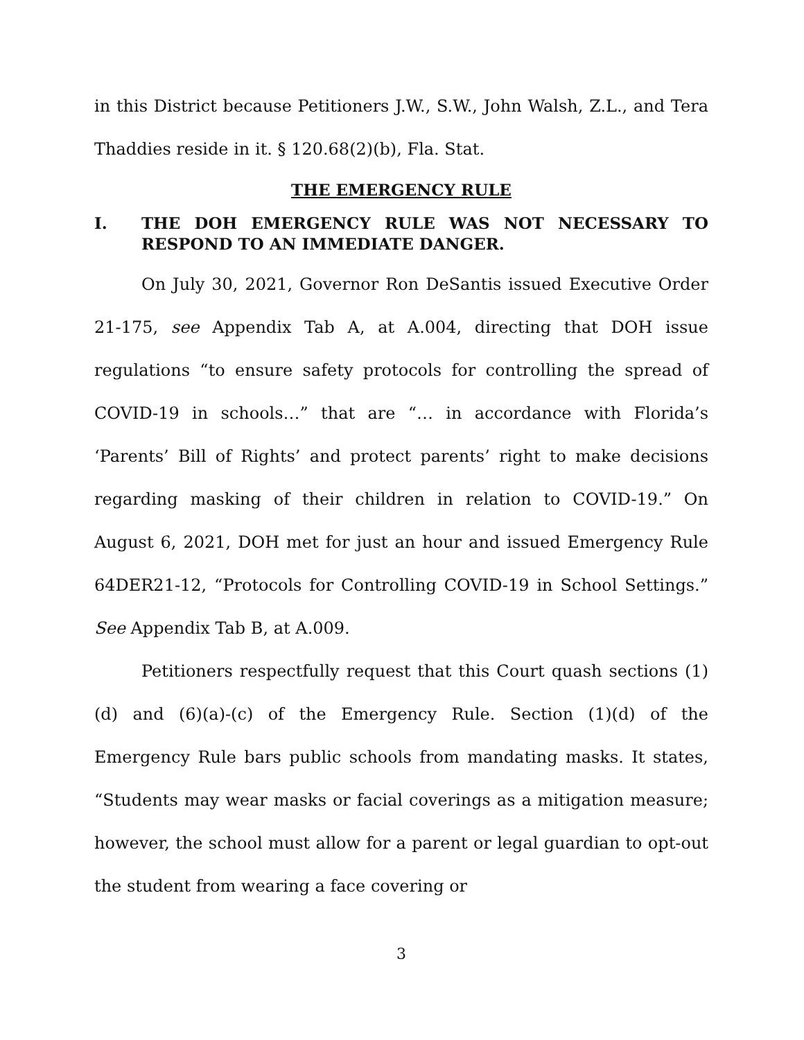in this District because Petitioners J.W., S.W., John Walsh, Z.L., and Tera Thaddies reside in it. § 120.68(2)(b), Fla. Stat.
THE EMERGENCY RULE
I. THE DOH EMERGENCY RULE WAS NOT NECESSARY TO RESPOND TO AN IMMEDIATE DANGER.
On July 30, 2021, Governor Ron DeSantis issued Executive Order 21-175, see Appendix Tab A, at A.004, directing that DOH issue regulations “to ensure safety protocols for controlling the spread of COVID-19 in schools…” that are “… in accordance with Florida’s ‘Parents’ Bill of Rights’ and protect parents’ right to make decisions regarding masking of their children in relation to COVID-19.” On August 6, 2021, DOH met for just an hour and issued Emergency Rule 64DER21-12, “Protocols for Controlling COVID-19 in School Settings.” See Appendix Tab B, at A.009.
Petitioners respectfully request that this Court quash sections (1)(d) and (6)(a)-(c) of the Emergency Rule. Section (1)(d) of the Emergency Rule bars public schools from mandating masks. It states, “Students may wear masks or facial coverings as a mitigation measure; however, the school must allow for a parent or legal guardian to opt-out the student from wearing a face covering or
3